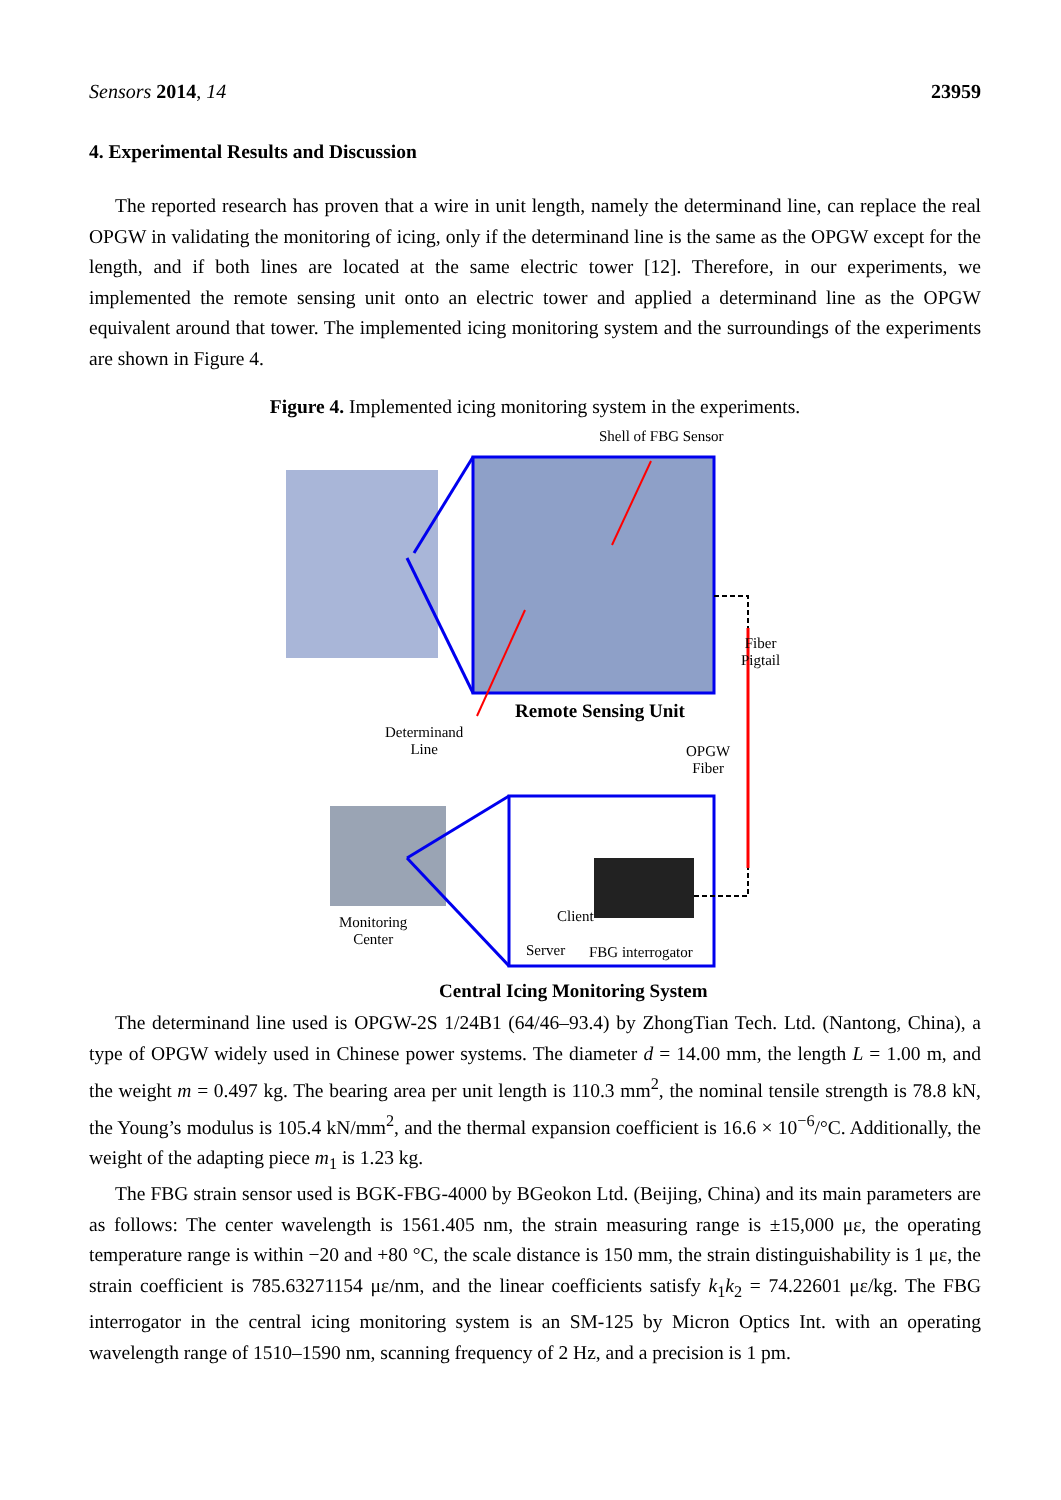Sensors 2014, 14 23959
4. Experimental Results and Discussion
The reported research has proven that a wire in unit length, namely the determinand line, can replace the real OPGW in validating the monitoring of icing, only if the determinand line is the same as the OPGW except for the length, and if both lines are located at the same electric tower [12]. Therefore, in our experiments, we implemented the remote sensing unit onto an electric tower and applied a determinand line as the OPGW equivalent around that tower. The implemented icing monitoring system and the surroundings of the experiments are shown in Figure 4.
Figure 4. Implemented icing monitoring system in the experiments.
Shell of FBG Sensor
Fiber
Pigtail
Remote Sensing Unit
Determinand
Line
OPGW
Fiber
Client
Monitoring
Center
Server FBG interrogator
Central Icing Monitoring System
The determinand line used is OPGW-2S 1/24B1 (64/46–93.4) by ZhongTian Tech. Ltd. (Nantong, China), a type of OPGW widely used in Chinese power systems. The diameter d = 14.00 mm, the length L = 1.00 m, and the weight m = 0.497 kg. The bearing area per unit length is 110.3 mm<sup>2</sup>, the nominal tensile strength is 78.8 kN, the Young’s modulus is 105.4 kN/mm<sup>2</sup>, and the thermal expansion coefficient is 16.6 × 10<sup>−6</sup>/°C. Additionally, the weight of the adapting piece m<sub>1</sub> is 1.23 kg.
The FBG strain sensor used is BGK-FBG-4000 by BGeokon Ltd. (Beijing, China) and its main parameters are as follows: The center wavelength is 1561.405 nm, the strain measuring range is ±15,000 με, the operating temperature range is within −20 and +80 °C, the scale distance is 150 mm, the strain distinguishability is 1 με, the strain coefficient is 785.63271154 με/nm, and the linear coefficients satisfy k<sub>1</sub>k<sub>2</sub> = 74.22601 με/kg. The FBG interrogator in the central icing monitoring system is an SM-125 by Micron Optics Int. with an operating wavelength range of 1510–1590 nm, scanning frequency of 2 Hz, and a precision is 1 pm.